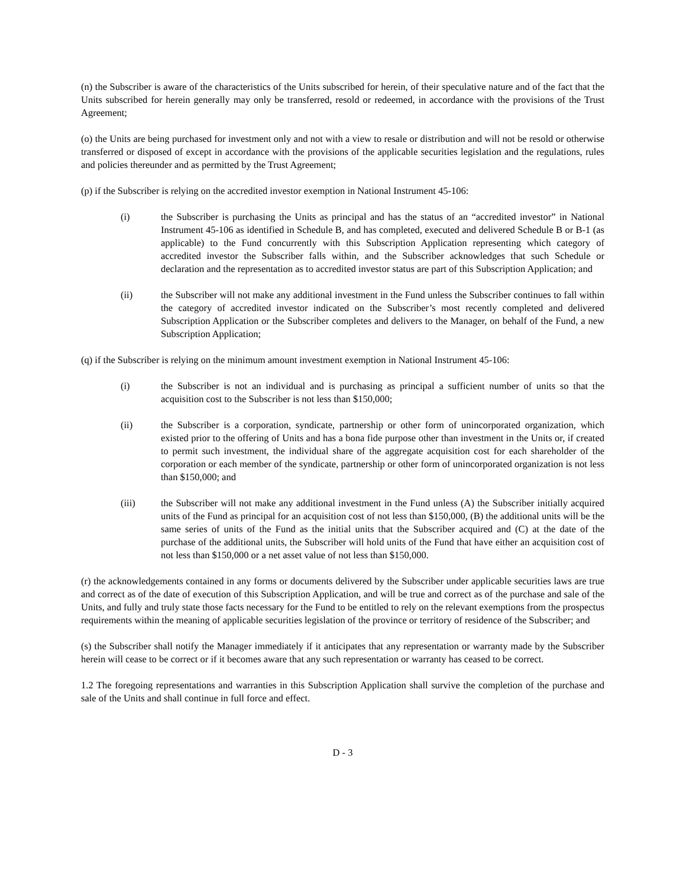(n) the Subscriber is aware of the characteristics of the Units subscribed for herein, of their speculative nature and of the fact that the Units subscribed for herein generally may only be transferred, resold or redeemed, in accordance with the provisions of the Trust Agreement;
(o) the Units are being purchased for investment only and not with a view to resale or distribution and will not be resold or otherwise transferred or disposed of except in accordance with the provisions of the applicable securities legislation and the regulations, rules and policies thereunder and as permitted by the Trust Agreement;
(p) if the Subscriber is relying on the accredited investor exemption in National Instrument 45-106:
(i) the Subscriber is purchasing the Units as principal and has the status of an “accredited investor” in National Instrument 45-106 as identified in Schedule B, and has completed, executed and delivered Schedule B or B-1 (as applicable) to the Fund concurrently with this Subscription Application representing which category of accredited investor the Subscriber falls within, and the Subscriber acknowledges that such Schedule or declaration and the representation as to accredited investor status are part of this Subscription Application; and
(ii) the Subscriber will not make any additional investment in the Fund unless the Subscriber continues to fall within the category of accredited investor indicated on the Subscriber’s most recently completed and delivered Subscription Application or the Subscriber completes and delivers to the Manager, on behalf of the Fund, a new Subscription Application;
(q) if the Subscriber is relying on the minimum amount investment exemption in National Instrument 45-106:
(i) the Subscriber is not an individual and is purchasing as principal a sufficient number of units so that the acquisition cost to the Subscriber is not less than $150,000;
(ii) the Subscriber is a corporation, syndicate, partnership or other form of unincorporated organization, which existed prior to the offering of Units and has a bona fide purpose other than investment in the Units or, if created to permit such investment, the individual share of the aggregate acquisition cost for each shareholder of the corporation or each member of the syndicate, partnership or other form of unincorporated organization is not less than $150,000; and
(iii) the Subscriber will not make any additional investment in the Fund unless (A) the Subscriber initially acquired units of the Fund as principal for an acquisition cost of not less than $150,000, (B) the additional units will be the same series of units of the Fund as the initial units that the Subscriber acquired and (C) at the date of the purchase of the additional units, the Subscriber will hold units of the Fund that have either an acquisition cost of not less than $150,000 or a net asset value of not less than $150,000.
(r) the acknowledgements contained in any forms or documents delivered by the Subscriber under applicable securities laws are true and correct as of the date of execution of this Subscription Application, and will be true and correct as of the purchase and sale of the Units, and fully and truly state those facts necessary for the Fund to be entitled to rely on the relevant exemptions from the prospectus requirements within the meaning of applicable securities legislation of the province or territory of residence of the Subscriber; and
(s) the Subscriber shall notify the Manager immediately if it anticipates that any representation or warranty made by the Subscriber herein will cease to be correct or if it becomes aware that any such representation or warranty has ceased to be correct.
1.2 The foregoing representations and warranties in this Subscription Application shall survive the completion of the purchase and sale of the Units and shall continue in full force and effect.
D - 3